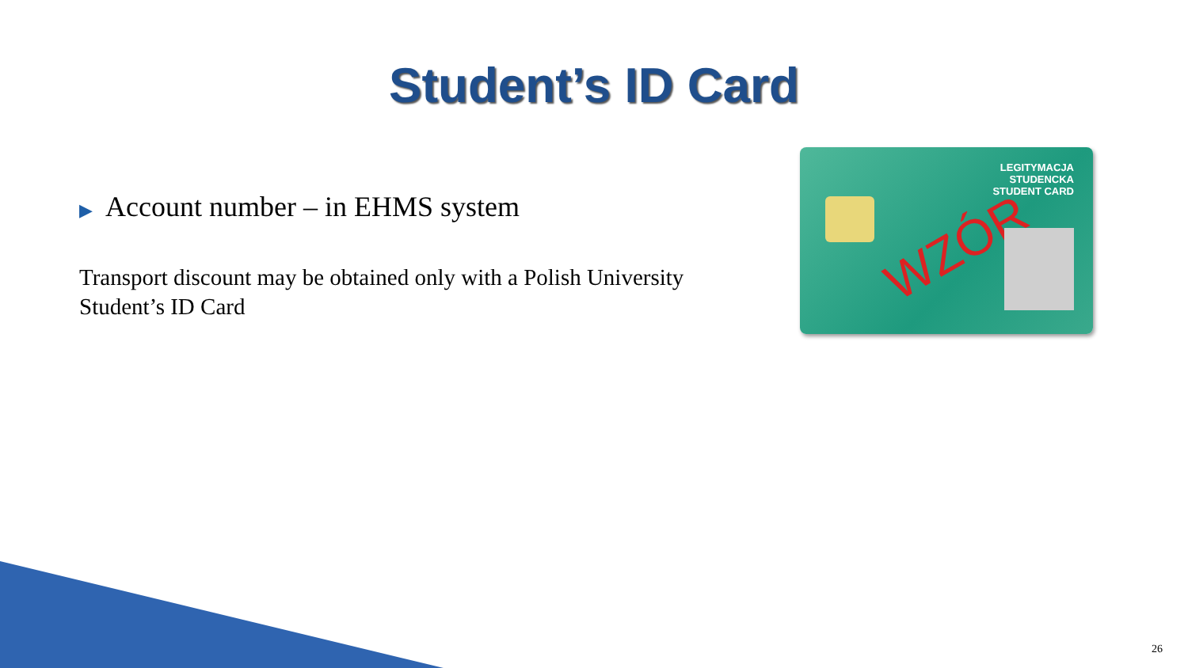Student’s ID Card
▶ Account number – in EHMS system
Transport discount may be obtained only with a Polish University Student’s ID Card
LEGITYMACJA
STUDENCKA
STUDENT CARD
WZÓR
26